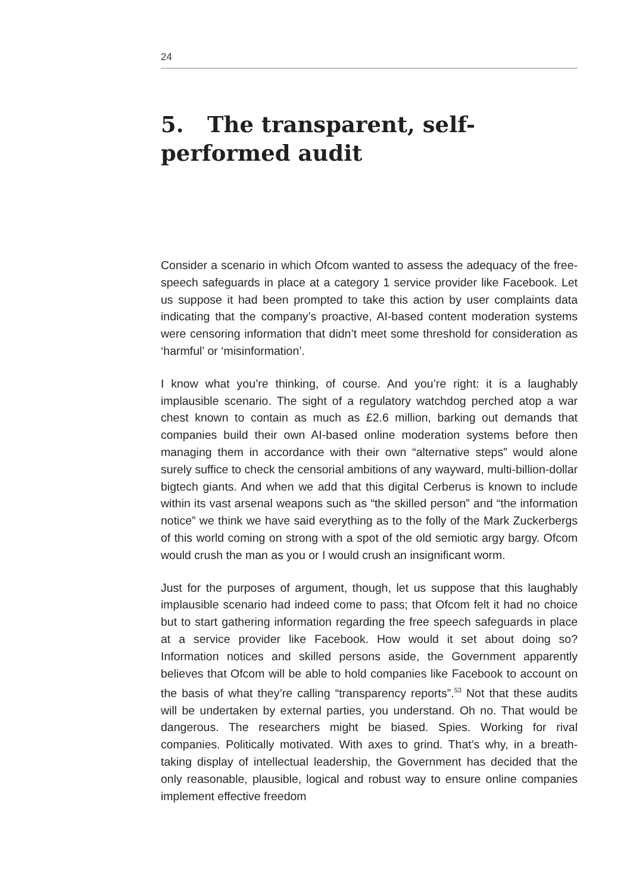24
5. The transparent, self-performed audit
Consider a scenario in which Ofcom wanted to assess the adequacy of the free-speech safeguards in place at a category 1 service provider like Facebook. Let us suppose it had been prompted to take this action by user complaints data indicating that the company’s proactive, AI-based content moderation systems were censoring information that didn’t meet some threshold for consideration as ‘harmful’ or ‘misinformation’.
I know what you’re thinking, of course. And you’re right: it is a laughably implausible scenario. The sight of a regulatory watchdog perched atop a war chest known to contain as much as £2.6 million, barking out demands that companies build their own AI-based online moderation systems before then managing them in accordance with their own “alternative steps” would alone surely suffice to check the censorial ambitions of any wayward, multi-billion-dollar bigtech giants. And when we add that this digital Cerberus is known to include within its vast arsenal weapons such as “the skilled person” and “the information notice” we think we have said everything as to the folly of the Mark Zuckerbergs of this world coming on strong with a spot of the old semiotic argy bargy. Ofcom would crush the man as you or I would crush an insignificant worm.
Just for the purposes of argument, though, let us suppose that this laughably implausible scenario had indeed come to pass; that Ofcom felt it had no choice but to start gathering information regarding the free speech safeguards in place at a service provider like Facebook. How would it set about doing so? Information notices and skilled persons aside, the Government apparently believes that Ofcom will be able to hold companies like Facebook to account on the basis of what they’re calling “transparency reports”.<sup>53</sup> Not that these audits will be undertaken by external parties, you understand. Oh no. That would be dangerous. The researchers might be biased. Spies. Working for rival companies. Politically motivated. With axes to grind. That’s why, in a breath-taking display of intellectual leadership, the Government has decided that the only reasonable, plausible, logical and robust way to ensure online companies implement effective freedom